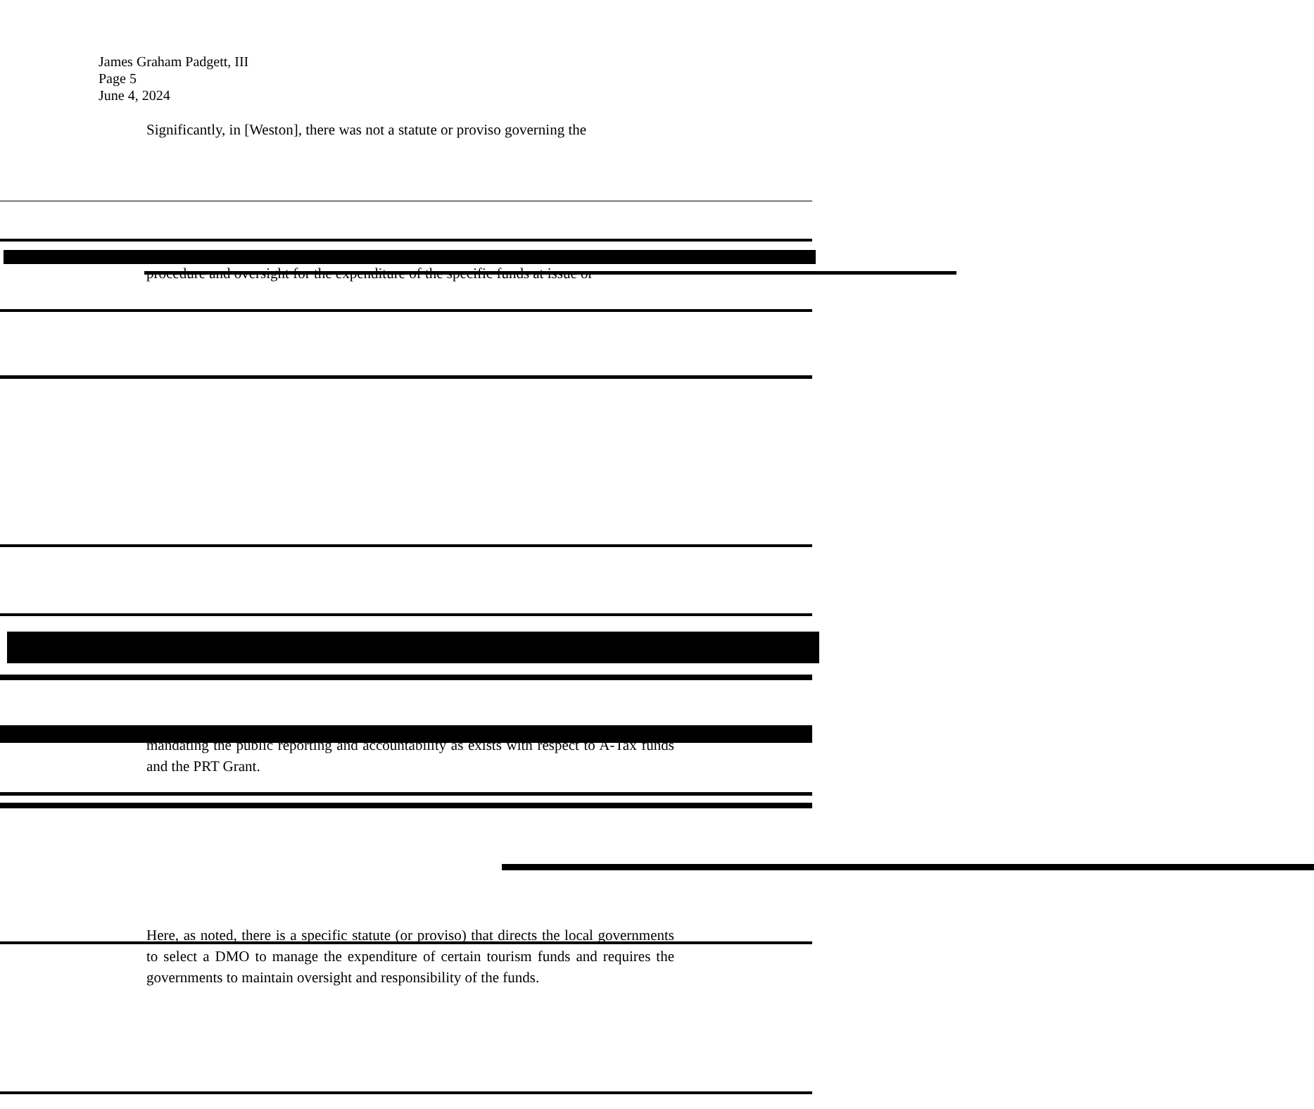James Graham Padgett, III
Page 5
June 4, 2024
Significantly, in [Weston], there was not a statute or proviso governing the
procedure and oversight for the expenditure of the specific funds at issue or
mandating the public reporting and accountability as exists with respect to A-Tax funds and the PRT Grant.
Here, as noted, there is a specific statute (or proviso) that directs the local governments to select a DMO to manage the expenditure of certain tourism funds and requires the governments to maintain oversight and responsibility of the funds.